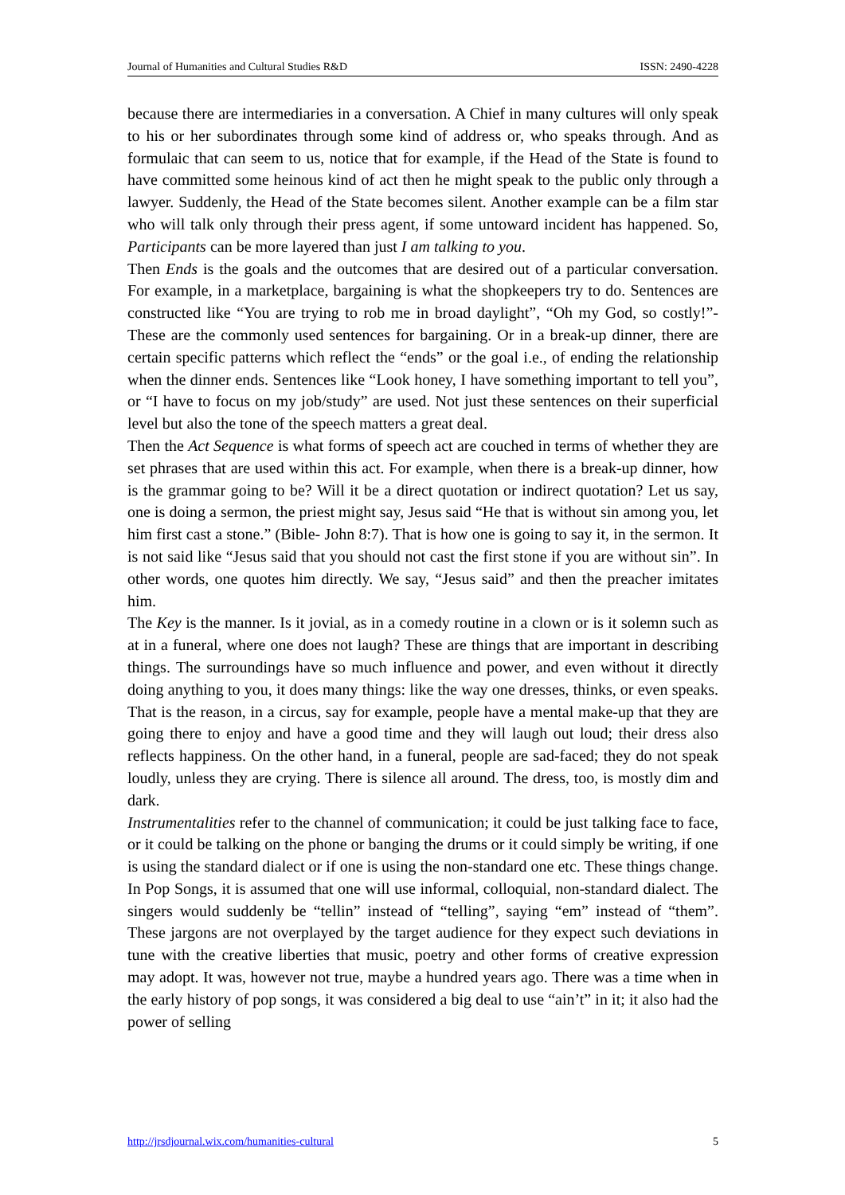Journal of Humanities and Cultural Studies R&D ISSN: 2490-4228
because there are intermediaries in a conversation. A Chief in many cultures will only speak to his or her subordinates through some kind of address or, who speaks through. And as formulaic that can seem to us, notice that for example, if the Head of the State is found to have committed some heinous kind of act then he might speak to the public only through a lawyer. Suddenly, the Head of the State becomes silent. Another example can be a film star who will talk only through their press agent, if some untoward incident has happened. So, Participants can be more layered than just I am talking to you.
Then Ends is the goals and the outcomes that are desired out of a particular conversation. For example, in a marketplace, bargaining is what the shopkeepers try to do. Sentences are constructed like “You are trying to rob me in broad daylight”, “Oh my God, so costly!”- These are the commonly used sentences for bargaining. Or in a break-up dinner, there are certain specific patterns which reflect the “ends” or the goal i.e., of ending the relationship when the dinner ends. Sentences like “Look honey, I have something important to tell you”, or “I have to focus on my job/study” are used. Not just these sentences on their superficial level but also the tone of the speech matters a great deal.
Then the Act Sequence is what forms of speech act are couched in terms of whether they are set phrases that are used within this act. For example, when there is a break-up dinner, how is the grammar going to be? Will it be a direct quotation or indirect quotation? Let us say, one is doing a sermon, the priest might say, Jesus said “He that is without sin among you, let him first cast a stone.” (Bible- John 8:7). That is how one is going to say it, in the sermon. It is not said like “Jesus said that you should not cast the first stone if you are without sin”. In other words, one quotes him directly. We say, “Jesus said” and then the preacher imitates him.
The Key is the manner. Is it jovial, as in a comedy routine in a clown or is it solemn such as at in a funeral, where one does not laugh? These are things that are important in describing things. The surroundings have so much influence and power, and even without it directly doing anything to you, it does many things: like the way one dresses, thinks, or even speaks. That is the reason, in a circus, say for example, people have a mental make-up that they are going there to enjoy and have a good time and they will laugh out loud; their dress also reflects happiness. On the other hand, in a funeral, people are sad-faced; they do not speak loudly, unless they are crying. There is silence all around. The dress, too, is mostly dim and dark.
Instrumentalities refer to the channel of communication; it could be just talking face to face, or it could be talking on the phone or banging the drums or it could simply be writing, if one is using the standard dialect or if one is using the non-standard one etc. These things change. In Pop Songs, it is assumed that one will use informal, colloquial, non-standard dialect. The singers would suddenly be “tellin” instead of “telling”, saying “em” instead of “them”. These jargons are not overplayed by the target audience for they expect such deviations in tune with the creative liberties that music, poetry and other forms of creative expression may adopt. It was, however not true, maybe a hundred years ago. There was a time when in the early history of pop songs, it was considered a big deal to use “ain’t” in it; it also had the power of selling
http://jrsdjournal.wix.com/humanities-cultural 5